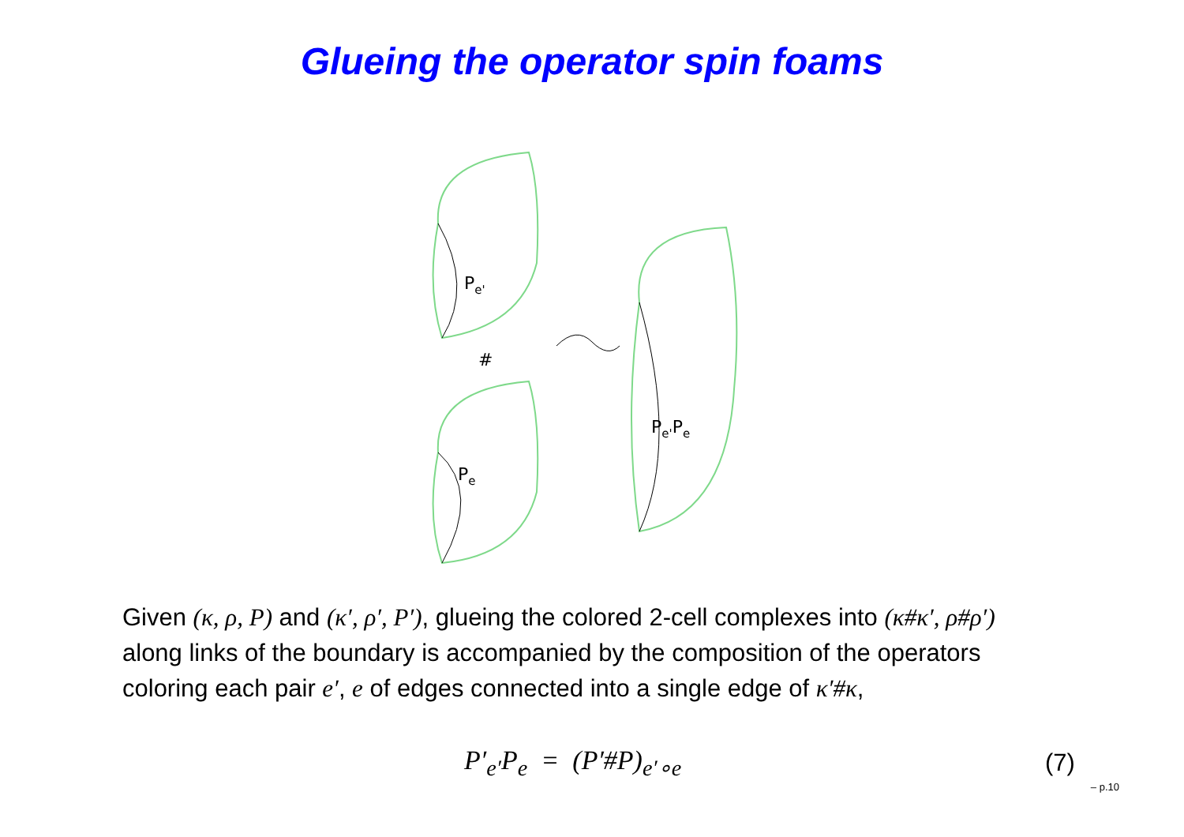Glueing the operator spin foams
Pe'
#
Pe
Pe'Pe
Given (κ, ρ, P) and (κ′, ρ′, P′), glueing the colored 2-cell complexes into (κ#κ′, ρ#ρ′) along links of the boundary is accompanied by the composition of the operators coloring each pair e′, e of edges connected into a single edge of κ′#κ,
P′<sub>e′</sub>P<sub>e</sub> = (P′#P)<sub>e′∘e</sub> (7)
– p.10